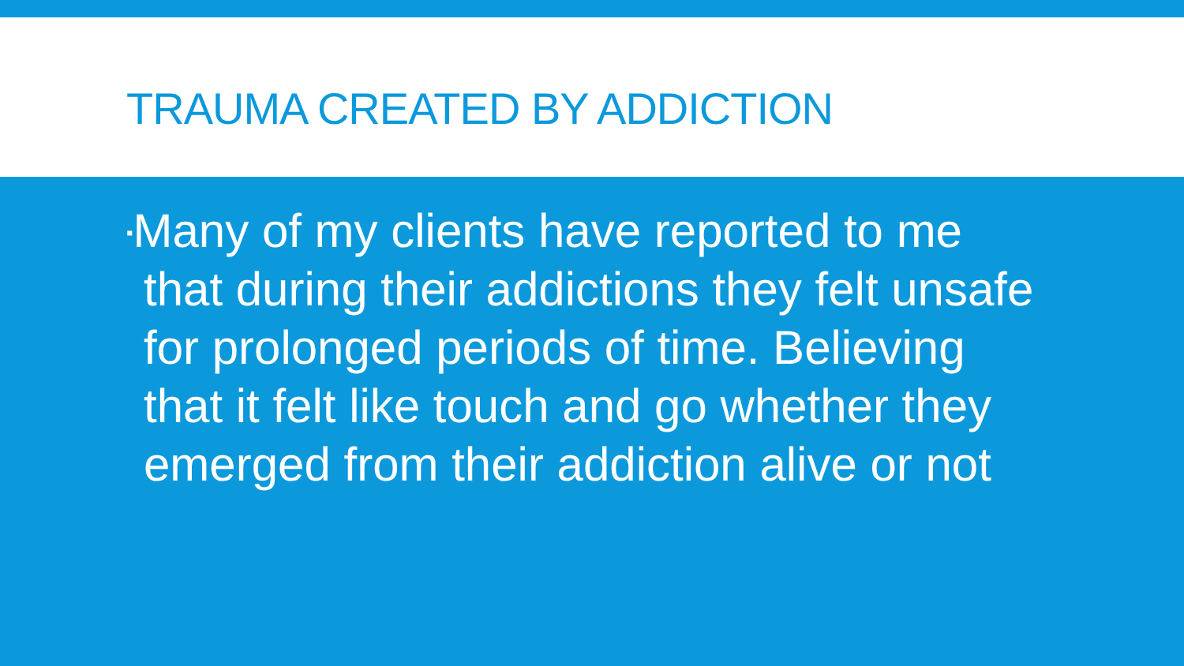TRAUMA CREATED BY ADDICTION
▪Many of my clients have reported to me that during their addictions they felt unsafe for prolonged periods of time. Believing that it felt like touch and go whether they emerged from their addiction alive or not